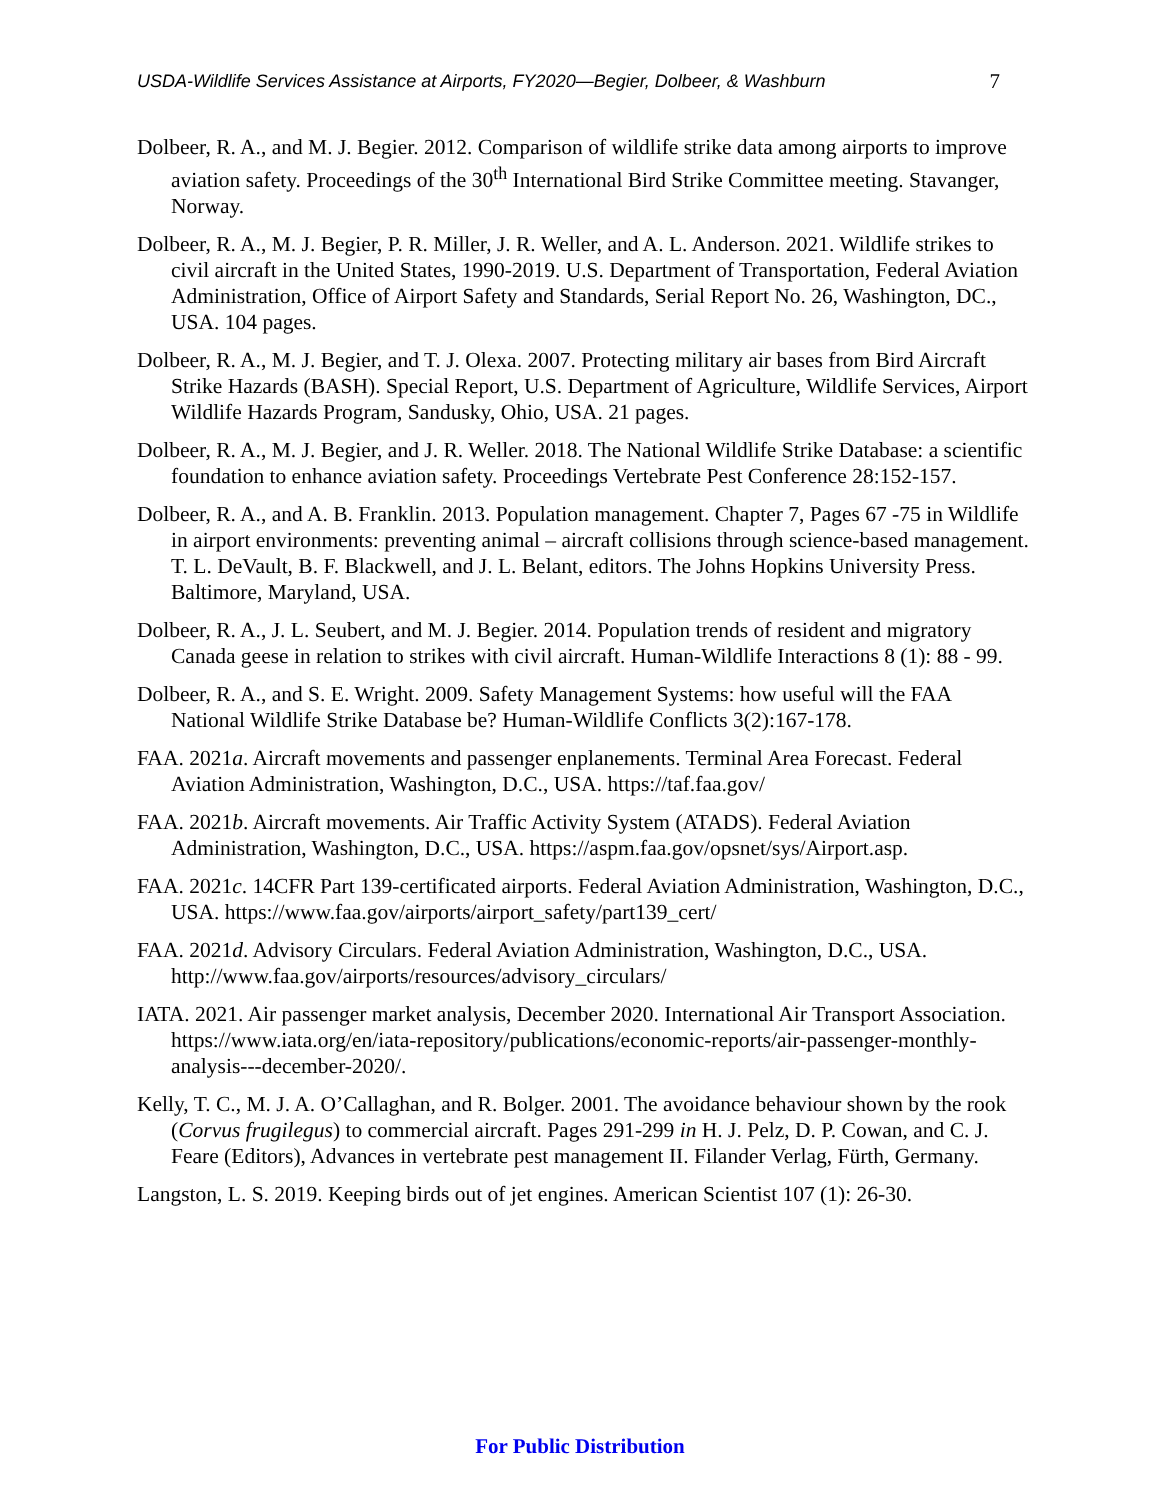USDA-Wildlife Services Assistance at Airports, FY2020—Begier, Dolbeer, & Washburn 7
Dolbeer, R. A., and M. J. Begier. 2012. Comparison of wildlife strike data among airports to improve aviation safety. Proceedings of the 30<sup>th</sup> International Bird Strike Committee meeting. Stavanger, Norway.
Dolbeer, R. A., M. J. Begier, P. R. Miller, J. R. Weller, and A. L. Anderson. 2021. Wildlife strikes to civil aircraft in the United States, 1990-2019. U.S. Department of Transportation, Federal Aviation Administration, Office of Airport Safety and Standards, Serial Report No. 26, Washington, DC., USA. 104 pages.
Dolbeer, R. A., M. J. Begier, and T. J. Olexa. 2007. Protecting military air bases from Bird Aircraft Strike Hazards (BASH). Special Report, U.S. Department of Agriculture, Wildlife Services, Airport Wildlife Hazards Program, Sandusky, Ohio, USA. 21 pages.
Dolbeer, R. A., M. J. Begier, and J. R. Weller. 2018. The National Wildlife Strike Database: a scientific foundation to enhance aviation safety. Proceedings Vertebrate Pest Conference 28:152-157.
Dolbeer, R. A., and A. B. Franklin. 2013. Population management. Chapter 7, Pages 67 -75 in Wildlife in airport environments: preventing animal – aircraft collisions through science-based management. T. L. DeVault, B. F. Blackwell, and J. L. Belant, editors. The Johns Hopkins University Press. Baltimore, Maryland, USA.
Dolbeer, R. A., J. L. Seubert, and M. J. Begier. 2014. Population trends of resident and migratory Canada geese in relation to strikes with civil aircraft. Human-Wildlife Interactions 8 (1): 88 - 99.
Dolbeer, R. A., and S. E. Wright. 2009. Safety Management Systems: how useful will the FAA National Wildlife Strike Database be? Human-Wildlife Conflicts 3(2):167-178.
FAA. 2021a. Aircraft movements and passenger enplanements. Terminal Area Forecast. Federal Aviation Administration, Washington, D.C., USA. https://taf.faa.gov/
FAA. 2021b. Aircraft movements. Air Traffic Activity System (ATADS). Federal Aviation Administration, Washington, D.C., USA. https://aspm.faa.gov/opsnet/sys/Airport.asp.
FAA. 2021c. 14CFR Part 139-certificated airports. Federal Aviation Administration, Washington, D.C., USA. https://www.faa.gov/airports/airport_safety/part139_cert/
FAA. 2021d. Advisory Circulars. Federal Aviation Administration, Washington, D.C., USA. http://www.faa.gov/airports/resources/advisory_circulars/
IATA. 2021. Air passenger market analysis, December 2020. International Air Transport Association. https://www.iata.org/en/iata-repository/publications/economic-reports/air-passenger-monthly-analysis---december-2020/.
Kelly, T. C., M. J. A. O’Callaghan, and R. Bolger. 2001. The avoidance behaviour shown by the rook (Corvus frugilegus) to commercial aircraft. Pages 291-299 in H. J. Pelz, D. P. Cowan, and C. J. Feare (Editors), Advances in vertebrate pest management II. Filander Verlag, Fürth, Germany.
Langston, L. S. 2019. Keeping birds out of jet engines. American Scientist 107 (1): 26-30.
For Public Distribution